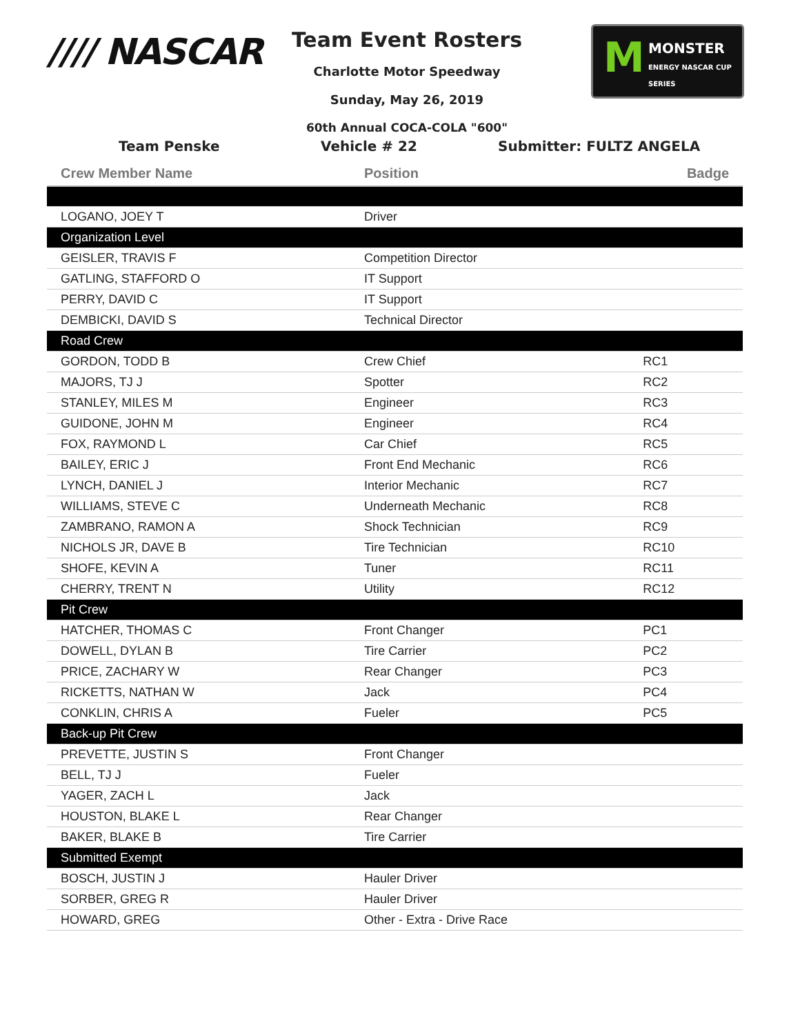//// NASCAR
Team Event Rosters
Charlotte Motor Speedway
Sunday, May 26, 2019
60th Annual COCA-COLA "600"
M MONSTER
ENERGY NASCAR CUP SERIES
Team Penske Vehicle # 22 Submitter: FULTZ ANGELA
| Crew Member Name | Position | Badge |
| --- | --- | --- |
| LOGANO, JOEY T | Driver | |
| Organization Level | | |
| GEISLER, TRAVIS F | Competition Director | |
| GATLING, STAFFORD O | IT Support | |
| PERRY, DAVID C | IT Support | |
| DEMBICKI, DAVID S | Technical Director | |
| Road Crew | | |
| GORDON, TODD B | Crew Chief | RC1 |
| MAJORS, TJ J | Spotter | RC2 |
| STANLEY, MILES M | Engineer | RC3 |
| GUIDONE, JOHN M | Engineer | RC4 |
| FOX, RAYMOND L | Car Chief | RC5 |
| BAILEY, ERIC J | Front End Mechanic | RC6 |
| LYNCH, DANIEL J | Interior Mechanic | RC7 |
| WILLIAMS, STEVE C | Underneath Mechanic | RC8 |
| ZAMBRANO, RAMON A | Shock Technician | RC9 |
| NICHOLS JR, DAVE B | Tire Technician | RC10 |
| SHOFE, KEVIN A | Tuner | RC11 |
| CHERRY, TRENT N | Utility | RC12 |
| Pit Crew | | |
| HATCHER, THOMAS C | Front Changer | PC1 |
| DOWELL, DYLAN B | Tire Carrier | PC2 |
| PRICE, ZACHARY W | Rear Changer | PC3 |
| RICKETTS, NATHAN W | Jack | PC4 |
| CONKLIN, CHRIS A | Fueler | PC5 |
| Back-up Pit Crew | | |
| PREVETTE, JUSTIN S | Front Changer | |
| BELL, TJ J | Fueler | |
| YAGER, ZACH L | Jack | |
| HOUSTON, BLAKE L | Rear Changer | |
| BAKER, BLAKE B | Tire Carrier | |
| Submitted Exempt | | |
| BOSCH, JUSTIN J | Hauler Driver | |
| SORBER, GREG R | Hauler Driver | |
| HOWARD, GREG | Other - Extra - Drive Race | |